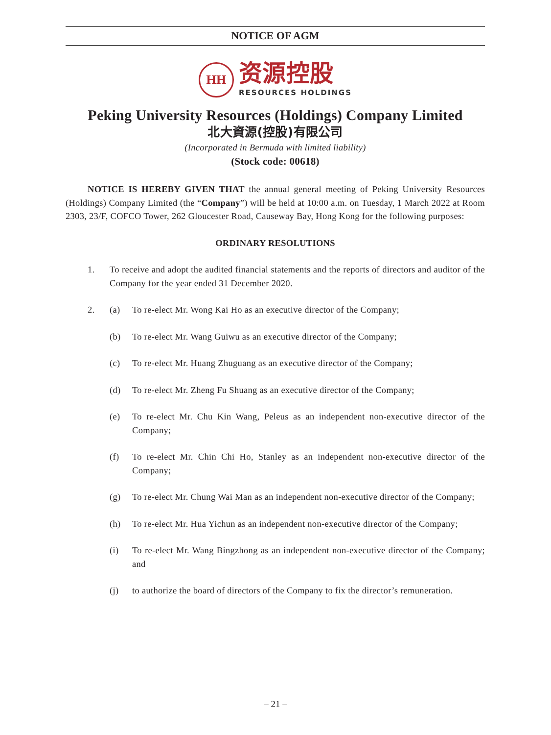NOTICE OF AGM
HH
资源控股
RESOURCES HOLDINGS
Peking University Resources (Holdings) Company Limited
北大資源(控股)有限公司
(Incorporated in Bermuda with limited liability)
(Stock code: 00618)
NOTICE IS HEREBY GIVEN THAT the annual general meeting of Peking University Resources (Holdings) Company Limited (the “Company”) will be held at 10:00 a.m. on Tuesday, 1 March 2022 at Room 2303, 23/F, COFCO Tower, 262 Gloucester Road, Causeway Bay, Hong Kong for the following purposes:
ORDINARY RESOLUTIONS
1. To receive and adopt the audited financial statements and the reports of directors and auditor of the Company for the year ended 31 December 2020.
2. (a) To re-elect Mr. Wong Kai Ho as an executive director of the Company;
(b) To re-elect Mr. Wang Guiwu as an executive director of the Company;
(c) To re-elect Mr. Huang Zhuguang as an executive director of the Company;
(d) To re-elect Mr. Zheng Fu Shuang as an executive director of the Company;
(e) To re-elect Mr. Chu Kin Wang, Peleus as an independent non-executive director of the Company;
(f) To re-elect Mr. Chin Chi Ho, Stanley as an independent non-executive director of the Company;
(g) To re-elect Mr. Chung Wai Man as an independent non-executive director of the Company;
(h) To re-elect Mr. Hua Yichun as an independent non-executive director of the Company;
(i) To re-elect Mr. Wang Bingzhong as an independent non-executive director of the Company; and
(j) to authorize the board of directors of the Company to fix the director’s remuneration.
– 21 –